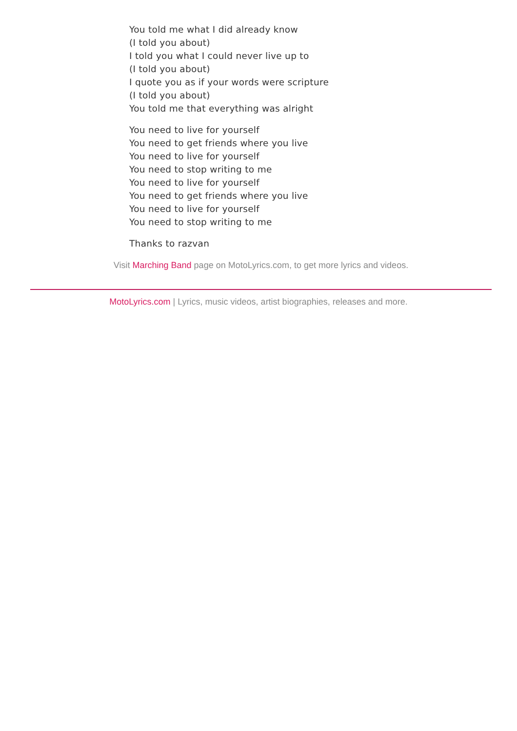You told me what I did already know
(I told you about)
I told you what I could never live up to
(I told you about)
I quote you as if your words were scripture
(I told you about)
You told me that everything was alright
You need to live for yourself
You need to get friends where you live
You need to live for yourself
You need to stop writing to me
You need to live for yourself
You need to get friends where you live
You need to live for yourself
You need to stop writing to me
Thanks to razvan
Visit Marching Band page on MotoLyrics.com, to get more lyrics and videos.
MotoLyrics.com | Lyrics, music videos, artist biographies, releases and more.